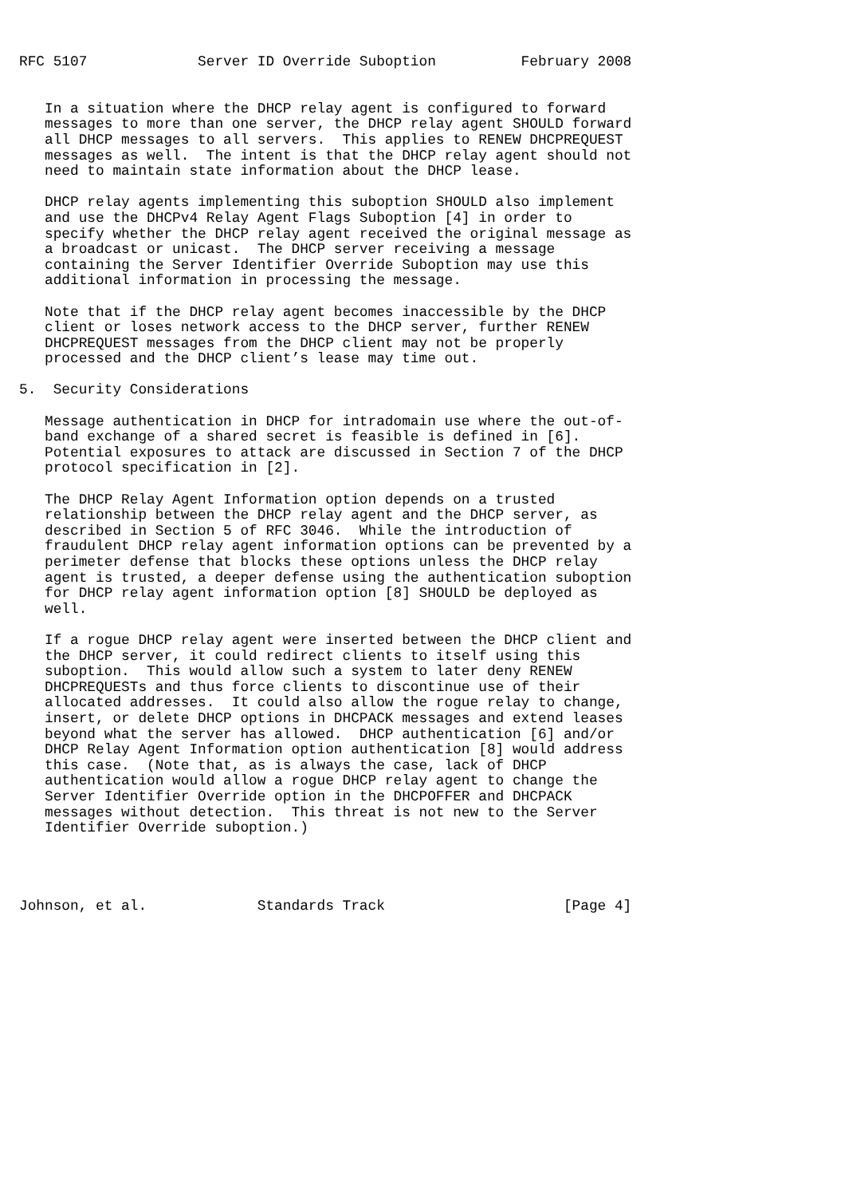RFC 5107             Server ID Override Suboption          February 2008


   In a situation where the DHCP relay agent is configured to forward
   messages to more than one server, the DHCP relay agent SHOULD forward
   all DHCP messages to all servers.  This applies to RENEW DHCPREQUEST
   messages as well.  The intent is that the DHCP relay agent should not
   need to maintain state information about the DHCP lease.

   DHCP relay agents implementing this suboption SHOULD also implement
   and use the DHCPv4 Relay Agent Flags Suboption [4] in order to
   specify whether the DHCP relay agent received the original message as
   a broadcast or unicast.  The DHCP server receiving a message
   containing the Server Identifier Override Suboption may use this
   additional information in processing the message.

   Note that if the DHCP relay agent becomes inaccessible by the DHCP
   client or loses network access to the DHCP server, further RENEW
   DHCPREQUEST messages from the DHCP client may not be properly
   processed and the DHCP client’s lease may time out.

5.  Security Considerations

   Message authentication in DHCP for intradomain use where the out-of-
   band exchange of a shared secret is feasible is defined in [6].
   Potential exposures to attack are discussed in Section 7 of the DHCP
   protocol specification in [2].

   The DHCP Relay Agent Information option depends on a trusted
   relationship between the DHCP relay agent and the DHCP server, as
   described in Section 5 of RFC 3046.  While the introduction of
   fraudulent DHCP relay agent information options can be prevented by a
   perimeter defense that blocks these options unless the DHCP relay
   agent is trusted, a deeper defense using the authentication suboption
   for DHCP relay agent information option [8] SHOULD be deployed as
   well.

   If a rogue DHCP relay agent were inserted between the DHCP client and
   the DHCP server, it could redirect clients to itself using this
   suboption.  This would allow such a system to later deny RENEW
   DHCPREQUESTs and thus force clients to discontinue use of their
   allocated addresses.  It could also allow the rogue relay to change,
   insert, or delete DHCP options in DHCPACK messages and extend leases
   beyond what the server has allowed.  DHCP authentication [6] and/or
   DHCP Relay Agent Information option authentication [8] would address
   this case.  (Note that, as is always the case, lack of DHCP
   authentication would allow a rogue DHCP relay agent to change the
   Server Identifier Override option in the DHCPOFFER and DHCPACK
   messages without detection.  This threat is not new to the Server
   Identifier Override suboption.)




Johnson, et al.             Standards Track                     [Page 4]